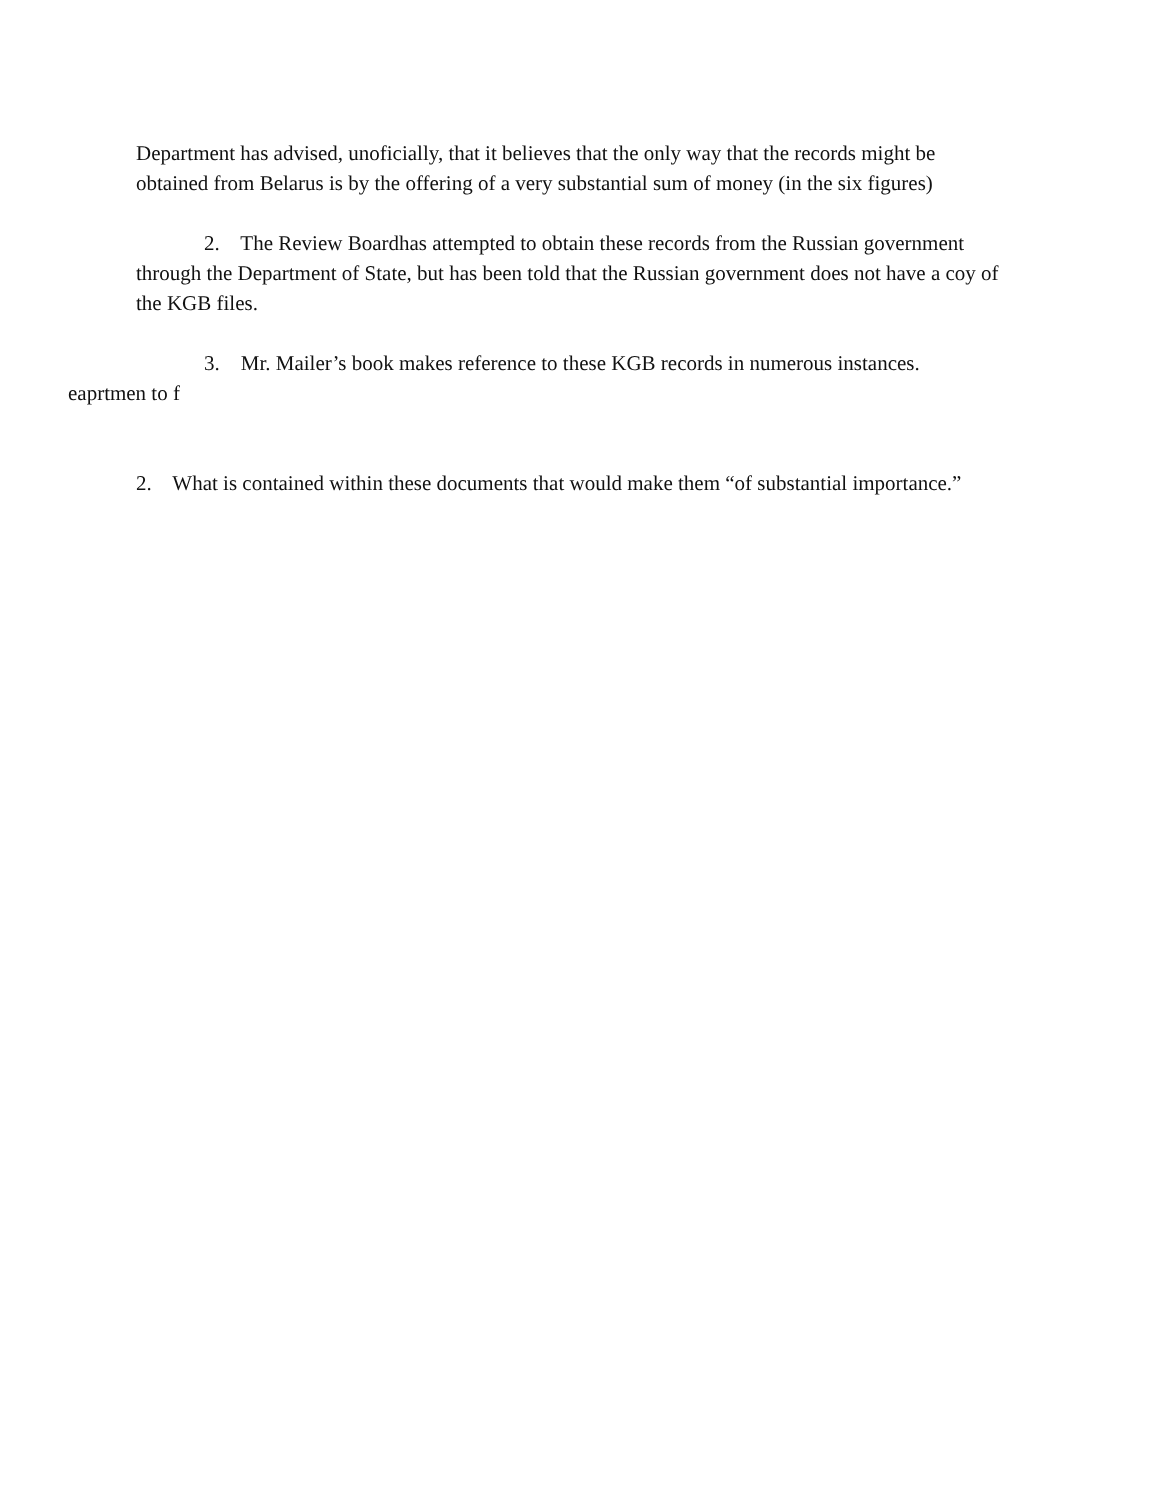Department has advised, unoficially, that it believes that the only way that the records might be obtained from Belarus is by the offering of a very substantial sum of money (in the six figures)
2. The Review Boardhas attempted to obtain these records from the Russian government through the Department of State, but has been told that the Russian government does not have a coy of the KGB files.
3. Mr. Mailer’s book makes reference to these KGB records in numerous instances.
eaprtmen to f
2. What is contained within these documents that would make them “of substantial importance.”